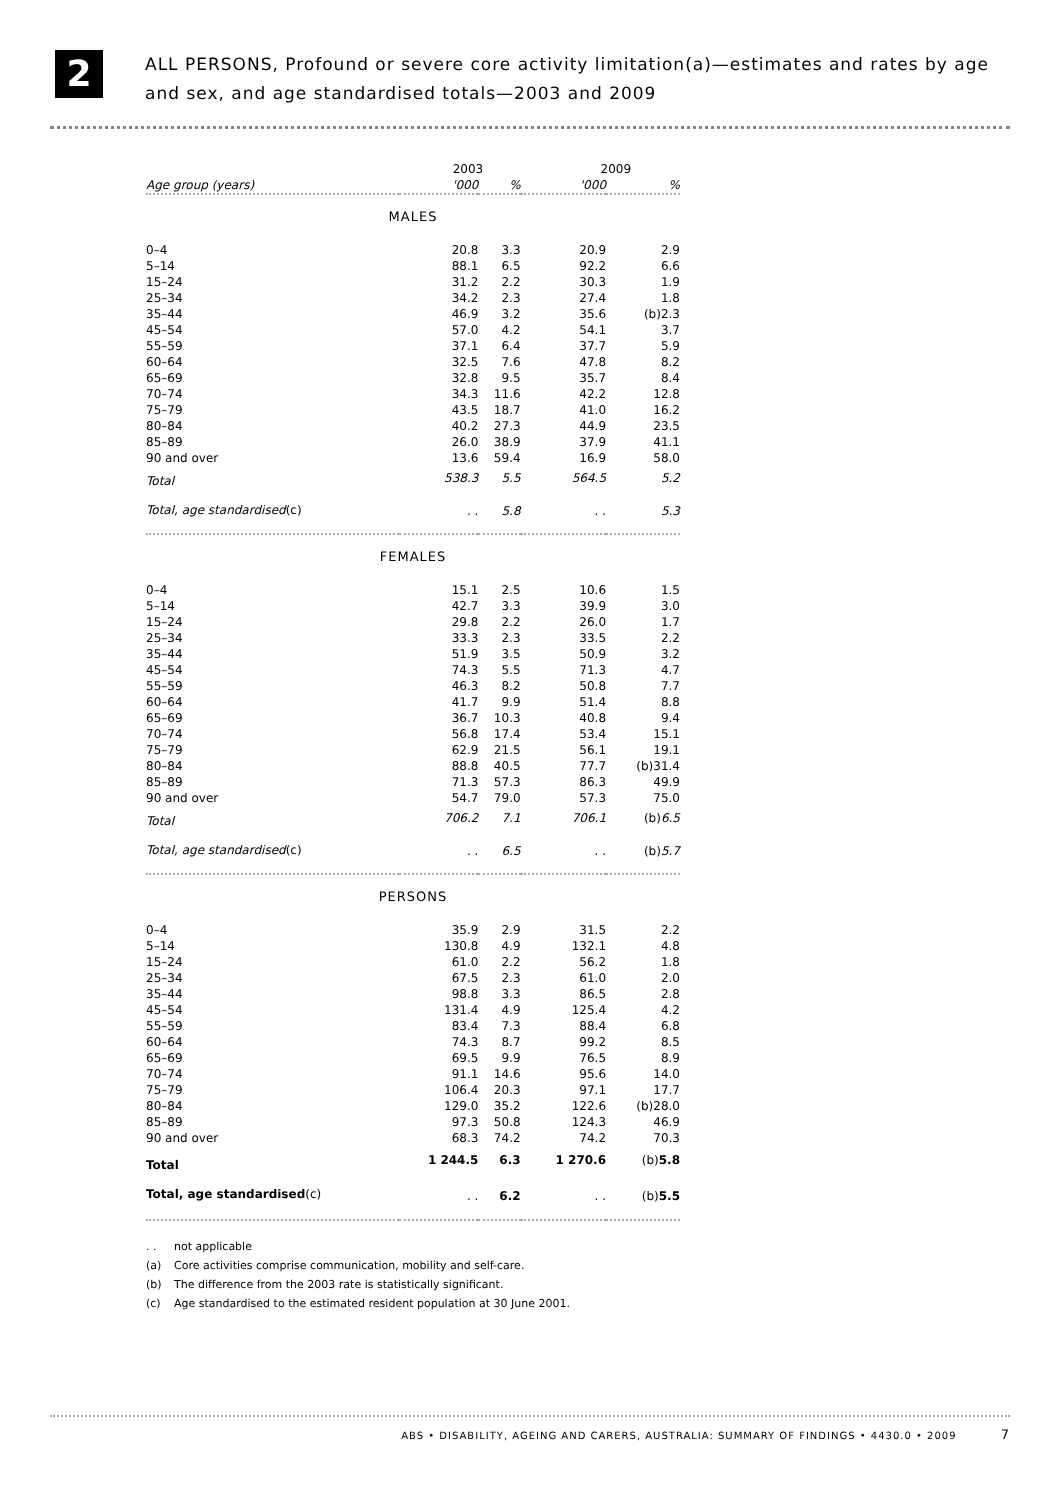2
ALL PERSONS, Profound or severe core activity limitation(a)—estimates and rates by age and sex, and age standardised totals—2003 and 2009
| | 2003 | | 2009 | |
| --- | --- | --- | --- | --- |
| Age group (years) | '000 | % | '000 | % |
| MALES | | | | |
| 0–4 | 20.8 | 3.3 | 20.9 | 2.9 |
| 5–14 | 88.1 | 6.5 | 92.2 | 6.6 |
| 15–24 | 31.2 | 2.2 | 30.3 | 1.9 |
| 25–34 | 34.2 | 2.3 | 27.4 | 1.8 |
| 35–44 | 46.9 | 3.2 | 35.6 | (b)2.3 |
| 45–54 | 57.0 | 4.2 | 54.1 | 3.7 |
| 55–59 | 37.1 | 6.4 | 37.7 | 5.9 |
| 60–64 | 32.5 | 7.6 | 47.8 | 8.2 |
| 65–69 | 32.8 | 9.5 | 35.7 | 8.4 |
| 70–74 | 34.3 | 11.6 | 42.2 | 12.8 |
| 75–79 | 43.5 | 18.7 | 41.0 | 16.2 |
| 80–84 | 40.2 | 27.3 | 44.9 | 23.5 |
| 85–89 | 26.0 | 38.9 | 37.9 | 41.1 |
| 90 and over | 13.6 | 59.4 | 16.9 | 58.0 |
| Total | 538.3 | 5.5 | 564.5 | 5.2 |
| Total, age standardised (c) | . . | 5.8 | . . | 5.3 |
| FEMALES | | | | |
| 0–4 | 15.1 | 2.5 | 10.6 | 1.5 |
| 5–14 | 42.7 | 3.3 | 39.9 | 3.0 |
| 15–24 | 29.8 | 2.2 | 26.0 | 1.7 |
| 25–34 | 33.3 | 2.3 | 33.5 | 2.2 |
| 35–44 | 51.9 | 3.5 | 50.9 | 3.2 |
| 45–54 | 74.3 | 5.5 | 71.3 | 4.7 |
| 55–59 | 46.3 | 8.2 | 50.8 | 7.7 |
| 60–64 | 41.7 | 9.9 | 51.4 | 8.8 |
| 65–69 | 36.7 | 10.3 | 40.8 | 9.4 |
| 70–74 | 56.8 | 17.4 | 53.4 | 15.1 |
| 75–79 | 62.9 | 21.5 | 56.1 | 19.1 |
| 80–84 | 88.8 | 40.5 | 77.7 | (b)31.4 |
| 85–89 | 71.3 | 57.3 | 86.3 | 49.9 |
| 90 and over | 54.7 | 79.0 | 57.3 | 75.0 |
| Total | 706.2 | 7.1 | 706.1 | (b) 6.5 |
| Total, age standardised (c) | . . | 6.5 | . . | (b) 5.7 |
| PERSONS | | | | |
| 0–4 | 35.9 | 2.9 | 31.5 | 2.2 |
| 5–14 | 130.8 | 4.9 | 132.1 | 4.8 |
| 15–24 | 61.0 | 2.2 | 56.2 | 1.8 |
| 25–34 | 67.5 | 2.3 | 61.0 | 2.0 |
| 35–44 | 98.8 | 3.3 | 86.5 | 2.8 |
| 45–54 | 131.4 | 4.9 | 125.4 | 4.2 |
| 55–59 | 83.4 | 7.3 | 88.4 | 6.8 |
| 60–64 | 74.3 | 8.7 | 99.2 | 8.5 |
| 65–69 | 69.5 | 9.9 | 76.5 | 8.9 |
| 70–74 | 91.1 | 14.6 | 95.6 | 14.0 |
| 75–79 | 106.4 | 20.3 | 97.1 | 17.7 |
| 80–84 | 129.0 | 35.2 | 122.6 | (b)28.0 |
| 85–89 | 97.3 | 50.8 | 124.3 | 46.9 |
| 90 and over | 68.3 | 74.2 | 74.2 | 70.3 |
| Total | 1 244.5 | 6.3 | 1 270.6 | (b) 5.8 |
| Total, age standardised (c) | . . | 6.2 | . . | (b) 5.5 |
. . not applicable
(a) Core activities comprise communication, mobility and self-care.
(b) The difference from the 2003 rate is statistically significant.
(c) Age standardised to the estimated resident population at 30 June 2001.
ABS • DISABILITY, AGEING AND CARERS, AUSTRALIA: SUMMARY OF FINDINGS • 4430.0 • 2009 7